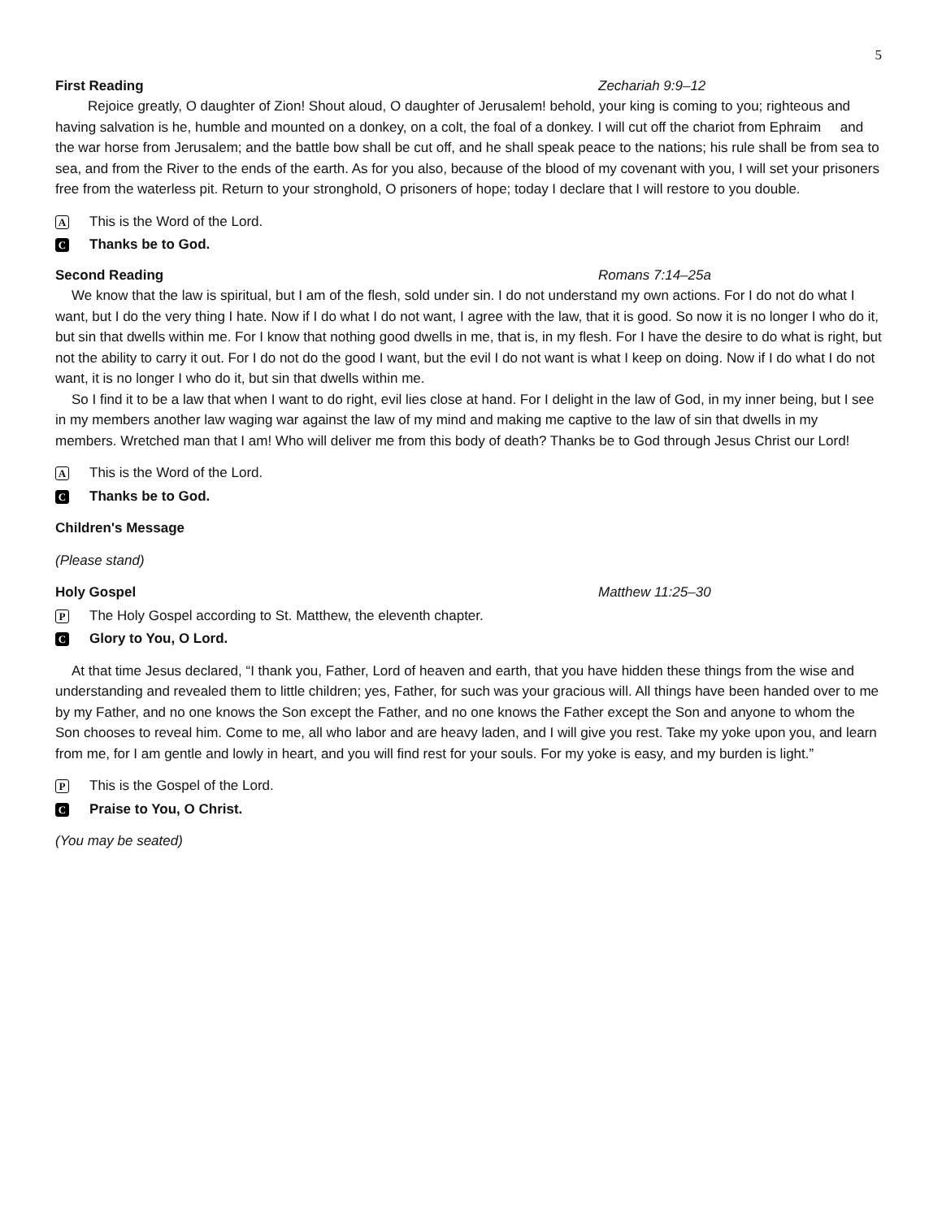5
First Reading Zechariah 9:9–12
Rejoice greatly, O daughter of Zion! Shout aloud, O daughter of Jerusalem! behold, your king is coming to you; righteous and having salvation is he, humble and mounted on a donkey, on a colt, the foal of a donkey. I will cut off the chariot from Ephraim and the war horse from Jerusalem; and the battle bow shall be cut off, and he shall speak peace to the nations; his rule shall be from sea to sea, and from the River to the ends of the earth. As for you also, because of the blood of my covenant with you, I will set your prisoners free from the waterless pit. Return to your stronghold, O prisoners of hope; today I declare that I will restore to you double.
A This is the Word of the Lord.
C Thanks be to God.
Second Reading Romans 7:14–25a
We know that the law is spiritual, but I am of the flesh, sold under sin. I do not understand my own actions. For I do not do what I want, but I do the very thing I hate. Now if I do what I do not want, I agree with the law, that it is good. So now it is no longer I who do it, but sin that dwells within me. For I know that nothing good dwells in me, that is, in my flesh. For I have the desire to do what is right, but not the ability to carry it out. For I do not do the good I want, but the evil I do not want is what I keep on doing. Now if I do what I do not want, it is no longer I who do it, but sin that dwells within me.
So I find it to be a law that when I want to do right, evil lies close at hand. For I delight in the law of God, in my inner being, but I see in my members another law waging war against the law of my mind and making me captive to the law of sin that dwells in my members. Wretched man that I am! Who will deliver me from this body of death? Thanks be to God through Jesus Christ our Lord!
A This is the Word of the Lord.
C Thanks be to God.
Children's Message
(Please stand)
Holy Gospel Matthew 11:25–30
P The Holy Gospel according to St. Matthew, the eleventh chapter.
C Glory to You, O Lord.
At that time Jesus declared, “I thank you, Father, Lord of heaven and earth, that you have hidden these things from the wise and understanding and revealed them to little children; yes, Father, for such was your gracious will. All things have been handed over to me by my Father, and no one knows the Son except the Father, and no one knows the Father except the Son and anyone to whom the Son chooses to reveal him. Come to me, all who labor and are heavy laden, and I will give you rest. Take my yoke upon you, and learn from me, for I am gentle and lowly in heart, and you will find rest for your souls. For my yoke is easy, and my burden is light.”
P This is the Gospel of the Lord.
C Praise to You, O Christ.
(You may be seated)